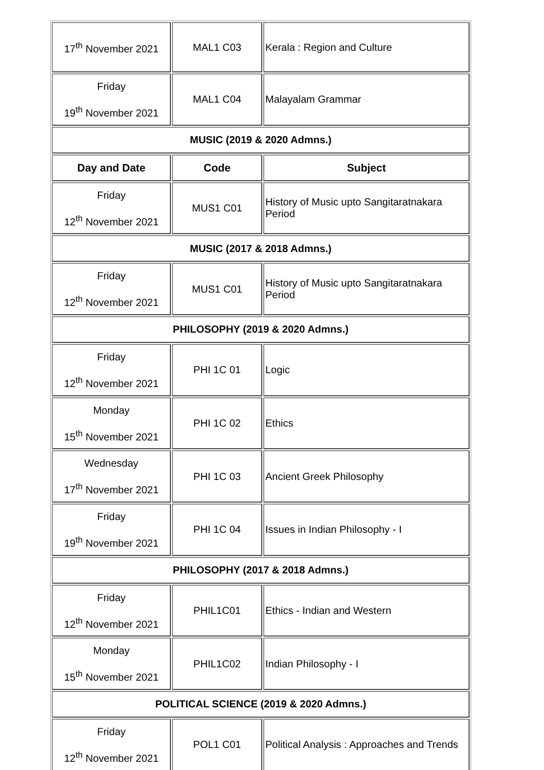| 17<sup>th</sup> November 2021 | MAL1 C03 | Kerala : Region and Culture |
| Friday 19<sup>th</sup> November 2021 | MAL1 C04 | Malayalam Grammar |
| MUSIC (2019 & 2020 Admns.) | | |
| Day and Date | Code | Subject |
| Friday 12<sup>th</sup> November 2021 | MUS1 C01 | History of Music upto Sangitaratnakara Period |
| MUSIC (2017 & 2018 Admns.) | | |
| Friday 12<sup>th</sup> November 2021 | MUS1 C01 | History of Music upto Sangitaratnakara Period |
| PHILOSOPHY (2019 & 2020 Admns.) | | |
| Friday 12<sup>th</sup> November 2021 | PHI 1C 01 | Logic |
| Monday 15<sup>th</sup> November 2021 | PHI 1C 02 | Ethics |
| Wednesday 17<sup>th</sup> November 2021 | PHI 1C 03 | Ancient Greek Philosophy |
| Friday 19<sup>th</sup> November 2021 | PHI 1C 04 | Issues in Indian Philosophy - I |
| PHILOSOPHY (2017 & 2018 Admns.) | | |
| Friday 12<sup>th</sup> November 2021 | PHIL1C01 | Ethics - Indian and Western |
| Monday 15<sup>th</sup> November 2021 | PHIL1C02 | Indian Philosophy - I |
| POLITICAL SCIENCE (2019 & 2020 Admns.) | | |
| Friday 12<sup>th</sup> November 2021 | POL1 C01 | Political Analysis : Approaches and Trends |